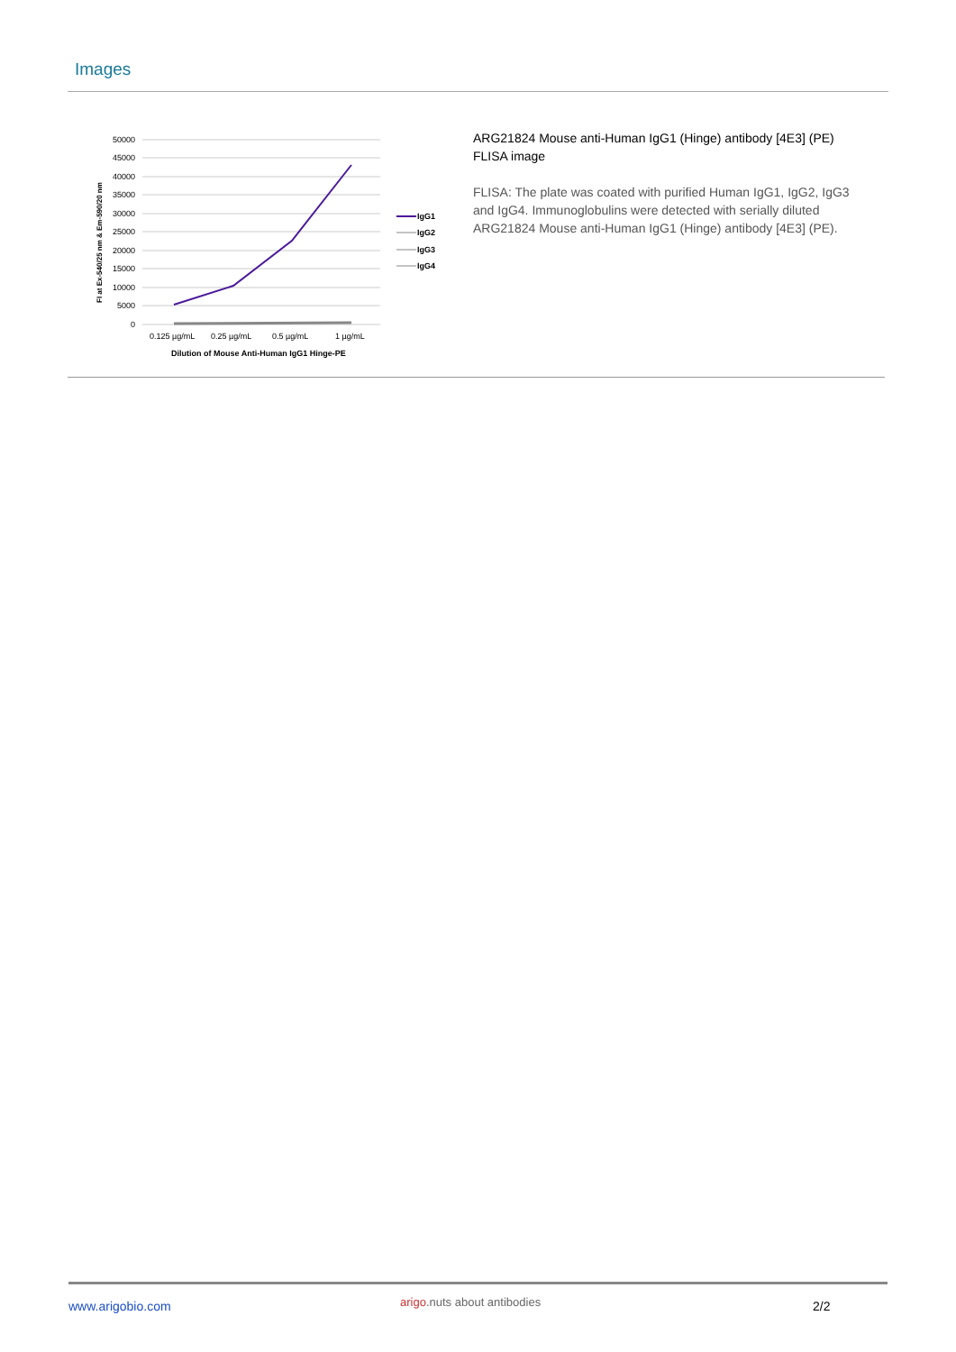Images
50000
45000
40000
35000
30000
25000
20000
15000
10000
5000
0
0.125 µg/mL
0.25 µg/mL
0.5 µg/mL
1 µg/mL
Dilution of Mouse Anti-Human IgG1 Hinge-PE
FI at Ex-540/25 nm & Em-590/20 nm
IgG1
IgG2
IgG3
IgG4
ARG21824 Mouse anti-Human IgG1 (Hinge) antibody [4E3] (PE) FLISA image
FLISA: The plate was coated with purified Human IgG1, IgG2, IgG3 and IgG4. Immunoglobulins were detected with serially diluted ARG21824 Mouse anti-Human IgG1 (Hinge) antibody [4E3] (PE).
www.arigobio.com arigo.nuts about antibodies 2/2